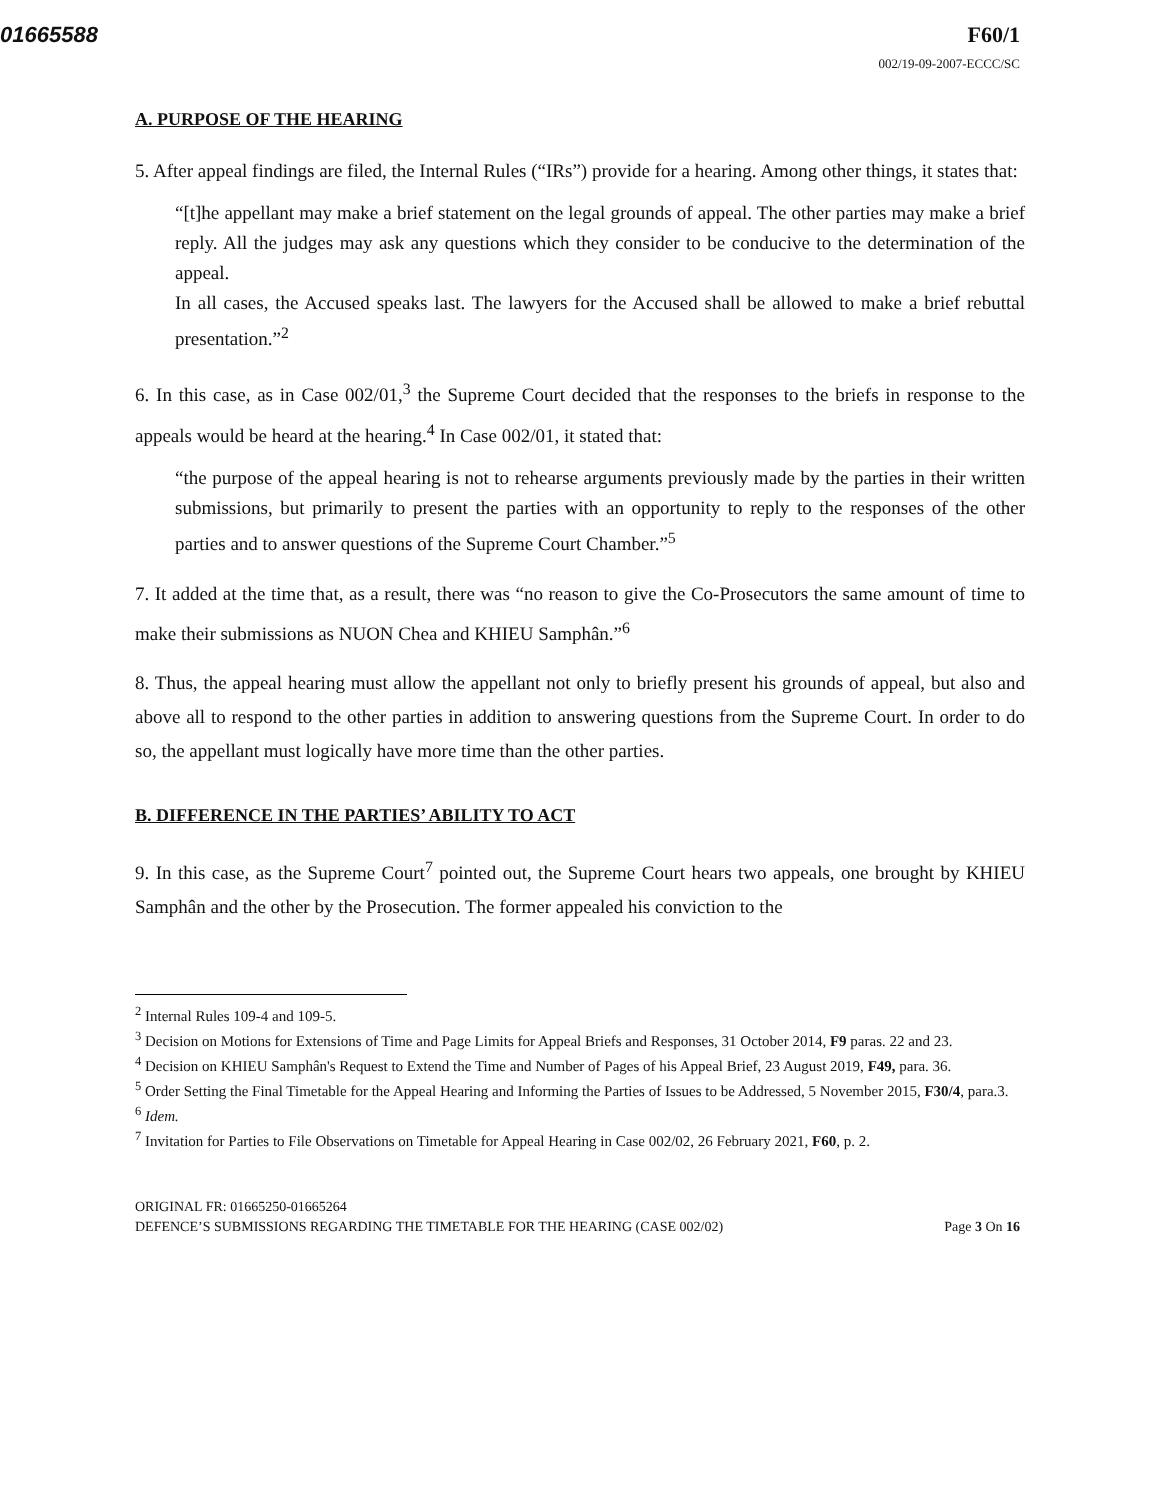01665588 F60/1
002/19-09-2007-ECCC/SC
A. PURPOSE OF THE HEARING
5. After appeal findings are filed, the Internal Rules (“IRs”) provide for a hearing. Among other things, it states that:
“[t]he appellant may make a brief statement on the legal grounds of appeal. The other parties may make a brief reply. All the judges may ask any questions which they consider to be conducive to the determination of the appeal.
In all cases, the Accused speaks last. The lawyers for the Accused shall be allowed to make a brief rebuttal presentation.”<sup>2</sup>
6. In this case, as in Case 002/01,<sup>3</sup> the Supreme Court decided that the responses to the briefs in response to the appeals would be heard at the hearing.<sup>4</sup> In Case 002/01, it stated that:
“the purpose of the appeal hearing is not to rehearse arguments previously made by the parties in their written submissions, but primarily to present the parties with an opportunity to reply to the responses of the other parties and to answer questions of the Supreme Court Chamber.”<sup>5</sup>
7. It added at the time that, as a result, there was “no reason to give the Co-Prosecutors the same amount of time to make their submissions as NUON Chea and KHIEU Samphân.”<sup>6</sup>
8. Thus, the appeal hearing must allow the appellant not only to briefly present his grounds of appeal, but also and above all to respond to the other parties in addition to answering questions from the Supreme Court. In order to do so, the appellant must logically have more time than the other parties.
B. DIFFERENCE IN THE PARTIES’ ABILITY TO ACT
9. In this case, as the Supreme Court<sup>7</sup> pointed out, the Supreme Court hears two appeals, one brought by KHIEU Samphân and the other by the Prosecution. The former appealed his conviction to the
<sup>2</sup> Internal Rules 109-4 and 109-5.
<sup>3</sup> Decision on Motions for Extensions of Time and Page Limits for Appeal Briefs and Responses, 31 October 2014, F9 paras. 22 and 23.
<sup>4</sup> Decision on KHIEU Samphân's Request to Extend the Time and Number of Pages of his Appeal Brief, 23 August 2019, F49, para. 36.
<sup>5</sup> Order Setting the Final Timetable for the Appeal Hearing and Informing the Parties of Issues to be Addressed, 5 November 2015, F30/4, para.3.
<sup>6</sup> Idem.
<sup>7</sup> Invitation for Parties to File Observations on Timetable for Appeal Hearing in Case 002/02, 26 February 2021, F60, p. 2.
ORIGINAL FR: 01665250-01665264
DEFENCE’S SUBMISSIONS REGARDING THE TIMETABLE FOR THE HEARING (CASE 002/02) Page 3 On 16